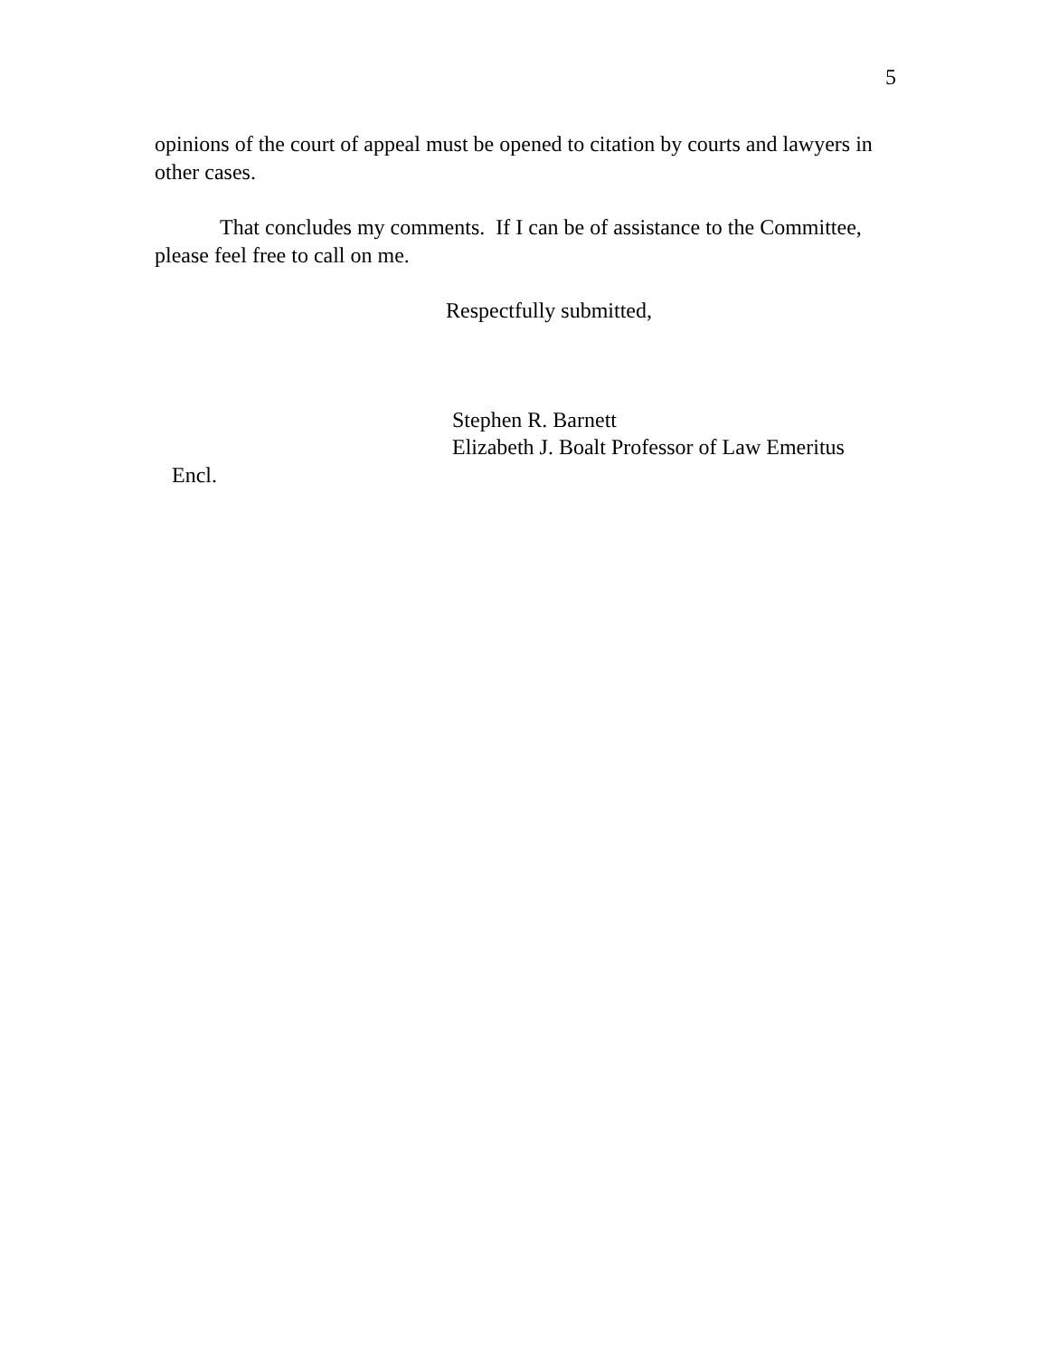5
opinions of the court of appeal must be opened to citation by courts and lawyers in other cases.
That concludes my comments. If I can be of assistance to the Committee, please feel free to call on me.
Respectfully submitted,
Stephen R. Barnett
Elizabeth J. Boalt Professor of Law Emeritus
Encl.